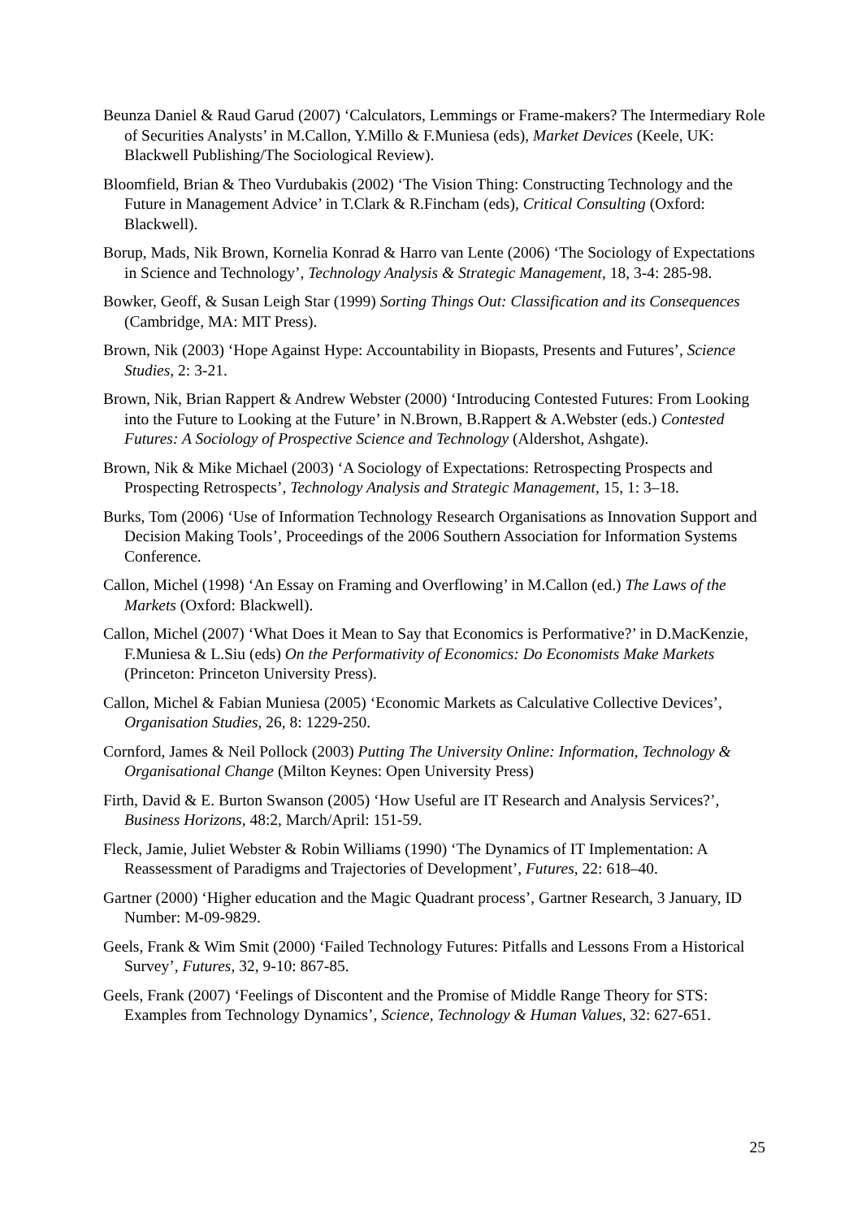Beunza Daniel & Raud Garud (2007) ‘Calculators, Lemmings or Frame-makers? The Intermediary Role of Securities Analysts’ in M.Callon, Y.Millo & F.Muniesa (eds), Market Devices (Keele, UK: Blackwell Publishing/The Sociological Review).
Bloomfield, Brian & Theo Vurdubakis (2002) ‘The Vision Thing: Constructing Technology and the Future in Management Advice’ in T.Clark & R.Fincham (eds), Critical Consulting (Oxford: Blackwell).
Borup, Mads, Nik Brown, Kornelia Konrad & Harro van Lente (2006) ‘The Sociology of Expectations in Science and Technology’, Technology Analysis & Strategic Management, 18, 3-4: 285-98.
Bowker, Geoff, & Susan Leigh Star (1999) Sorting Things Out: Classification and its Consequences (Cambridge, MA: MIT Press).
Brown, Nik (2003) ‘Hope Against Hype: Accountability in Biopasts, Presents and Futures’, Science Studies, 2: 3-21.
Brown, Nik, Brian Rappert & Andrew Webster (2000) ‘Introducing Contested Futures: From Looking into the Future to Looking at the Future’ in N.Brown, B.Rappert & A.Webster (eds.) Contested Futures: A Sociology of Prospective Science and Technology (Aldershot, Ashgate).
Brown, Nik & Mike Michael (2003) ‘A Sociology of Expectations: Retrospecting Prospects and Prospecting Retrospects’, Technology Analysis and Strategic Management, 15, 1: 3–18.
Burks, Tom (2006) ‘Use of Information Technology Research Organisations as Innovation Support and Decision Making Tools’, Proceedings of the 2006 Southern Association for Information Systems Conference.
Callon, Michel (1998) ‘An Essay on Framing and Overflowing’ in M.Callon (ed.) The Laws of the Markets (Oxford: Blackwell).
Callon, Michel (2007) ‘What Does it Mean to Say that Economics is Performative?’ in D.MacKenzie, F.Muniesa & L.Siu (eds) On the Performativity of Economics: Do Economists Make Markets (Princeton: Princeton University Press).
Callon, Michel & Fabian Muniesa (2005) ‘Economic Markets as Calculative Collective Devices’, Organisation Studies, 26, 8: 1229-250.
Cornford, James & Neil Pollock (2003) Putting The University Online: Information, Technology & Organisational Change (Milton Keynes: Open University Press)
Firth, David & E. Burton Swanson (2005) ‘How Useful are IT Research and Analysis Services?’, Business Horizons, 48:2, March/April: 151-59.
Fleck, Jamie, Juliet Webster & Robin Williams (1990) ‘The Dynamics of IT Implementation: A Reassessment of Paradigms and Trajectories of Development’, Futures, 22: 618–40.
Gartner (2000) ‘Higher education and the Magic Quadrant process’, Gartner Research, 3 January, ID Number: M-09-9829.
Geels, Frank & Wim Smit (2000) ‘Failed Technology Futures: Pitfalls and Lessons From a Historical Survey’, Futures, 32, 9-10: 867-85.
Geels, Frank (2007) ‘Feelings of Discontent and the Promise of Middle Range Theory for STS: Examples from Technology Dynamics’, Science, Technology & Human Values, 32: 627-651.
25